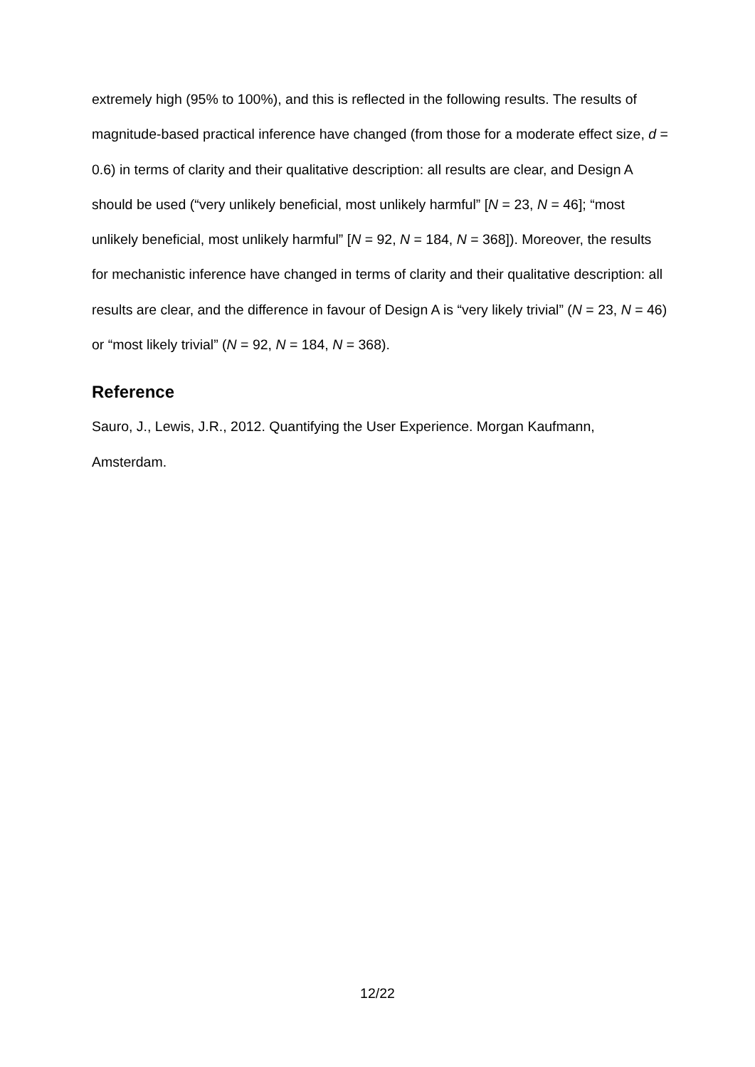extremely high (95% to 100%), and this is reflected in the following results. The results of magnitude-based practical inference have changed (from those for a moderate effect size, d = 0.6) in terms of clarity and their qualitative description: all results are clear, and Design A should be used (“very unlikely beneficial, most unlikely harmful” [N = 23, N = 46]; “most unlikely beneficial, most unlikely harmful” [N = 92, N = 184, N = 368]). Moreover, the results for mechanistic inference have changed in terms of clarity and their qualitative description: all results are clear, and the difference in favour of Design A is “very likely trivial” (N = 23, N = 46) or “most likely trivial” (N = 92, N = 184, N = 368).
Reference
Sauro, J., Lewis, J.R., 2012. Quantifying the User Experience. Morgan Kaufmann, Amsterdam.
12/22